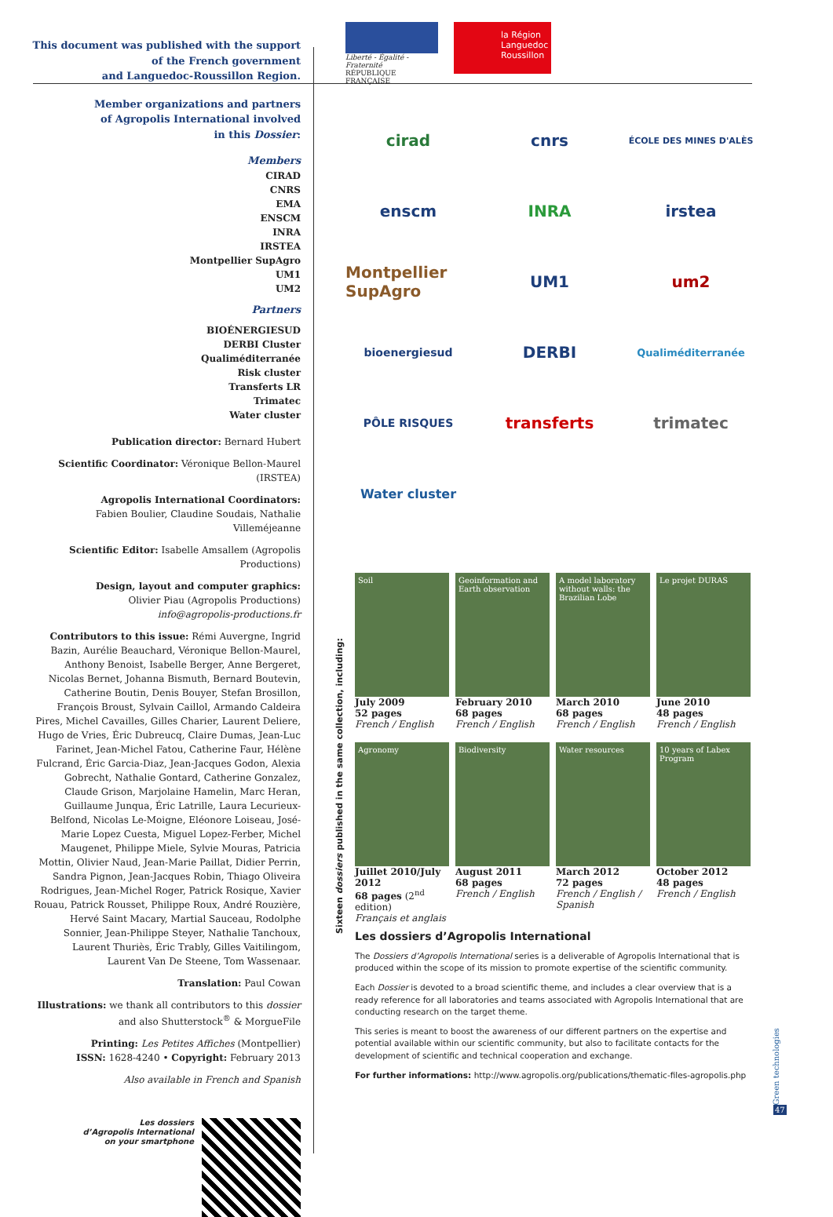This document was published with the support
of the French government
and Languedoc-Roussillon Region.
Member organizations and partners
of Agropolis International involved
in this Dossier:
Members
CIRAD
CNRS
EMA
ENSCM
INRA
IRSTEA
Montpellier SupAgro
UM1
UM2
Partners
BIOÉNERGIESUD
DERBI Cluster
Qualiméditerranée
Risk cluster
Transferts LR
Trimatec
Water cluster
Publication director: Bernard Hubert
Scientific Coordinator: Véronique Bellon-Maurel (IRSTEA)
Agropolis International Coordinators:
Fabien Boulier, Claudine Soudais, Nathalie Villeméjeanne
Scientific Editor: Isabelle Amsallem (Agropolis Productions)
Design, layout and computer graphics:
Olivier Piau (Agropolis Productions)
info@agropolis-productions.fr
Contributors to this issue: Rémi Auvergne, Ingrid Bazin, Aurélie Beauchard, Véronique Bellon-Maurel, Anthony Benoist, Isabelle Berger, Anne Bergeret, Nicolas Bernet, Johanna Bismuth, Bernard Boutevin, Catherine Boutin, Denis Bouyer, Stefan Brosillon, François Broust, Sylvain Caillol, Armando Caldeira Pires, Michel Cavailles, Gilles Charier, Laurent Deliere, Hugo de Vries, Éric Dubreucq, Claire Dumas, Jean-Luc Farinet, Jean-Michel Fatou, Catherine Faur, Hélène Fulcrand, Éric Garcia-Diaz, Jean-Jacques Godon, Alexia Gobrecht, Nathalie Gontard, Catherine Gonzalez, Claude Grison, Marjolaine Hamelin, Marc Heran, Guillaume Junqua, Éric Latrille, Laura Lecurieux-Belfond, Nicolas Le-Moigne, Eléonore Loiseau, José-Marie Lopez Cuesta, Miguel Lopez-Ferber, Michel Maugenet, Philippe Miele, Sylvie Mouras, Patricia Mottin, Olivier Naud, Jean-Marie Paillat, Didier Perrin, Sandra Pignon, Jean-Jacques Robin, Thiago Oliveira Rodrigues, Jean-Michel Roger, Patrick Rosique, Xavier Rouau, Patrick Rousset, Philippe Roux, André Rouzière, Hervé Saint Macary, Martial Sauceau, Rodolphe Sonnier, Jean-Philippe Steyer, Nathalie Tanchoux, Laurent Thuriès, Éric Trably, Gilles Vaitilingom, Laurent Van De Steene, Tom Wassenaar.
Translation: Paul Cowan
Illustrations: we thank all contributors to this dossier
and also Shutterstock<sup>®</sup> & MorgueFile
Printing: Les Petites Affiches (Montpellier)
ISSN: 1628-4240 • Copyright: February 2013
Also available in French and Spanish
Les dossiers
d’Agropolis International
on your smartphone
Liberté - Égalité - Fraternité
RÉPUBLIQUE FRANÇAISE
la Région
Languedoc
Roussillon
cirad
cnrs
ÉCOLE DES MINES D'ALÈS
enscm
INRA
irstea
Montpellier SupAgro
UM1
um2
bioenergiesud
DERBI
Qualiméditerranée
PÔLE RISQUES
transferts
trimatec
Water cluster
Sixteen dossiers published in the same collection, including:
Soil
July 2009
52 pages
French / English
Geoinformation and Earth observation
February 2010
68 pages
French / English
A model laboratory without walls: the Brazilian Lobe
March 2010
68 pages
French / English
Le projet DURAS
June 2010
48 pages
French / English
Agronomy
Juillet 2010/July 2012
68 pages (2<sup>nd</sup> edition)
Français et anglais
Biodiversity
August 2011
68 pages
French / English
Water resources
March 2012
72 pages
French / English / Spanish
10 years of Labex Program
October 2012
48 pages
French / English
Les dossiers d’Agropolis International
The Dossiers d’Agropolis International series is a deliverable of Agropolis International that is produced within the scope of its mission to promote expertise of the scientific community.
Each Dossier is devoted to a broad scientific theme, and includes a clear overview that is a ready reference for all laboratories and teams associated with Agropolis International that are conducting research on the target theme.
This series is meant to boost the awareness of our different partners on the expertise and potential available within our scientific community, but also to facilitate contacts for the development of scientific and technical cooperation and exchange.
For further informations: http://www.agropolis.org/publications/thematic-files-agropolis.php
Green technologies
47